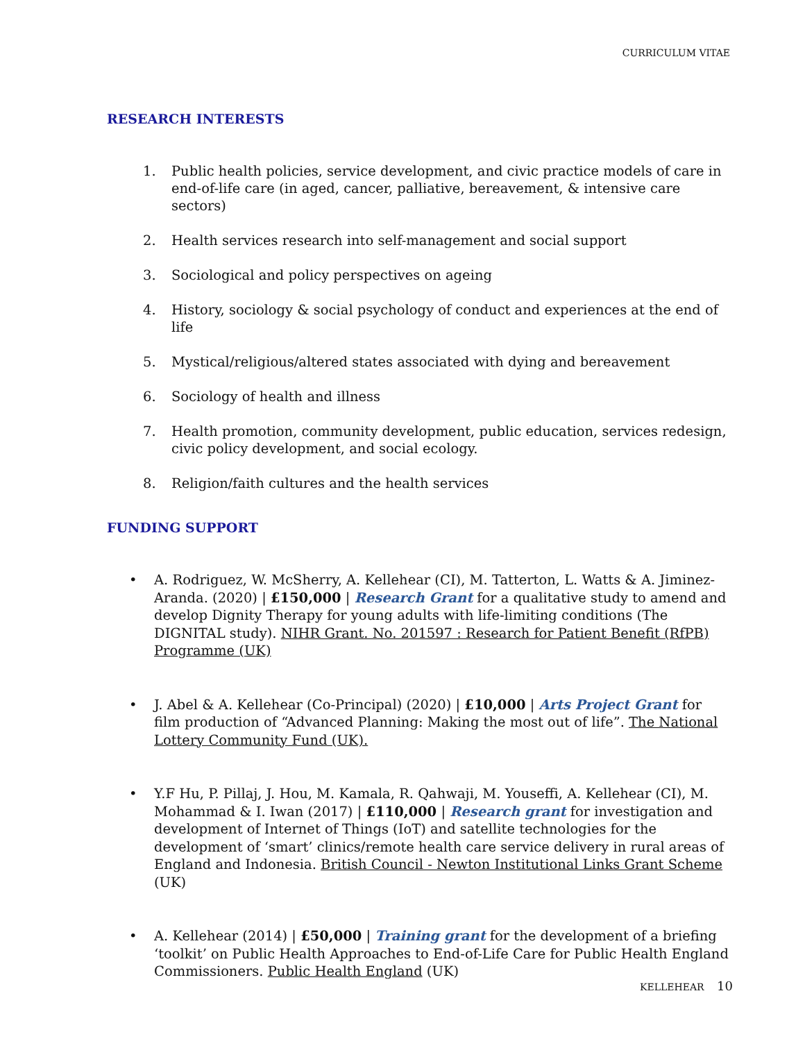CURRICULUM VITAE
RESEARCH INTERESTS
1. Public health policies, service development, and civic practice models of care in end-of-life care (in aged, cancer, palliative, bereavement, & intensive care sectors)
2. Health services research into self-management and social support
3. Sociological and policy perspectives on ageing
4. History, sociology & social psychology of conduct and experiences at the end of life
5. Mystical/religious/altered states associated with dying and bereavement
6. Sociology of health and illness
7. Health promotion, community development, public education, services redesign, civic policy development, and social ecology.
8. Religion/faith cultures and the health services
FUNDING SUPPORT
• A. Rodriguez, W. McSherry, A. Kellehear (CI), M. Tatterton, L. Watts & A. Jiminez-Aranda. (2020) | £150,000 | Research Grant for a qualitative study to amend and develop Dignity Therapy for young adults with life-limiting conditions (The DIGNITAL study). NIHR Grant. No. 201597 : Research for Patient Benefit (RfPB) Programme (UK)
• J. Abel & A. Kellehear (Co-Principal) (2020) | £10,000 | Arts Project Grant for film production of “Advanced Planning: Making the most out of life”. The National Lottery Community Fund (UK).
• Y.F Hu, P. Pillaj, J. Hou, M. Kamala, R. Qahwaji, M. Youseffi, A. Kellehear (CI), M. Mohammad & I. Iwan (2017) | £110,000 | Research grant for investigation and development of Internet of Things (IoT) and satellite technologies for the development of ‘smart’ clinics/remote health care service delivery in rural areas of England and Indonesia. British Council - Newton Institutional Links Grant Scheme (UK)
• A. Kellehear (2014) | £50,000 | Training grant for the development of a briefing ‘toolkit’ on Public Health Approaches to End-of-Life Care for Public Health England Commissioners. Public Health England (UK)
KELLEHEAR 10